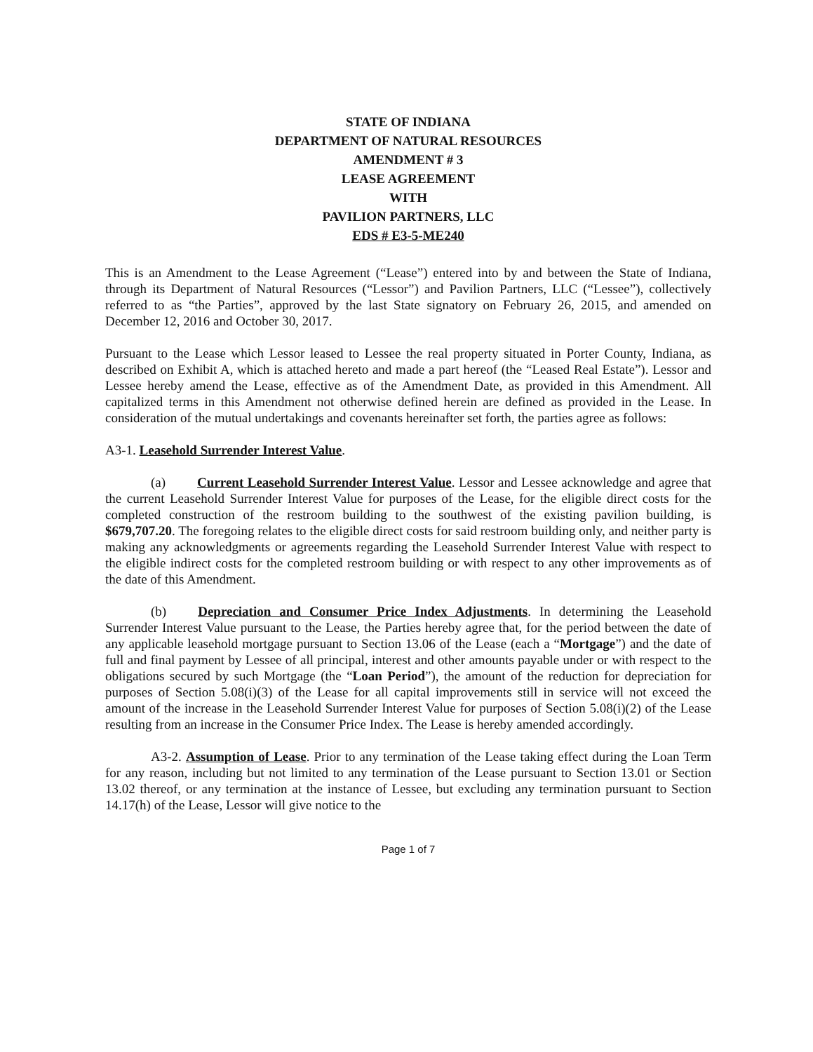STATE OF INDIANA
DEPARTMENT OF NATURAL RESOURCES
AMENDMENT # 3
LEASE AGREEMENT
WITH
PAVILION PARTNERS, LLC
EDS # E3-5-ME240
This is an Amendment to the Lease Agreement (“Lease”) entered into by and between the State of Indiana, through its Department of Natural Resources (“Lessor”) and Pavilion Partners, LLC (“Lessee”), collectively referred to as “the Parties”, approved by the last State signatory on February 26, 2015, and amended on December 12, 2016 and October 30, 2017.
Pursuant to the Lease which Lessor leased to Lessee the real property situated in Porter County, Indiana, as described on Exhibit A, which is attached hereto and made a part hereof (the “Leased Real Estate”). Lessor and Lessee hereby amend the Lease, effective as of the Amendment Date, as provided in this Amendment. All capitalized terms in this Amendment not otherwise defined herein are defined as provided in the Lease. In consideration of the mutual undertakings and covenants hereinafter set forth, the parties agree as follows:
A3-1. Leasehold Surrender Interest Value.
(a) Current Leasehold Surrender Interest Value. Lessor and Lessee acknowledge and agree that the current Leasehold Surrender Interest Value for purposes of the Lease, for the eligible direct costs for the completed construction of the restroom building to the southwest of the existing pavilion building, is $679,707.20. The foregoing relates to the eligible direct costs for said restroom building only, and neither party is making any acknowledgments or agreements regarding the Leasehold Surrender Interest Value with respect to the eligible indirect costs for the completed restroom building or with respect to any other improvements as of the date of this Amendment.
(b) Depreciation and Consumer Price Index Adjustments. In determining the Leasehold Surrender Interest Value pursuant to the Lease, the Parties hereby agree that, for the period between the date of any applicable leasehold mortgage pursuant to Section 13.06 of the Lease (each a “Mortgage”) and the date of full and final payment by Lessee of all principal, interest and other amounts payable under or with respect to the obligations secured by such Mortgage (the “Loan Period”), the amount of the reduction for depreciation for purposes of Section 5.08(i)(3) of the Lease for all capital improvements still in service will not exceed the amount of the increase in the Leasehold Surrender Interest Value for purposes of Section 5.08(i)(2) of the Lease resulting from an increase in the Consumer Price Index. The Lease is hereby amended accordingly.
A3-2. Assumption of Lease. Prior to any termination of the Lease taking effect during the Loan Term for any reason, including but not limited to any termination of the Lease pursuant to Section 13.01 or Section 13.02 thereof, or any termination at the instance of Lessee, but excluding any termination pursuant to Section 14.17(h) of the Lease, Lessor will give notice to the
Page 1 of 7